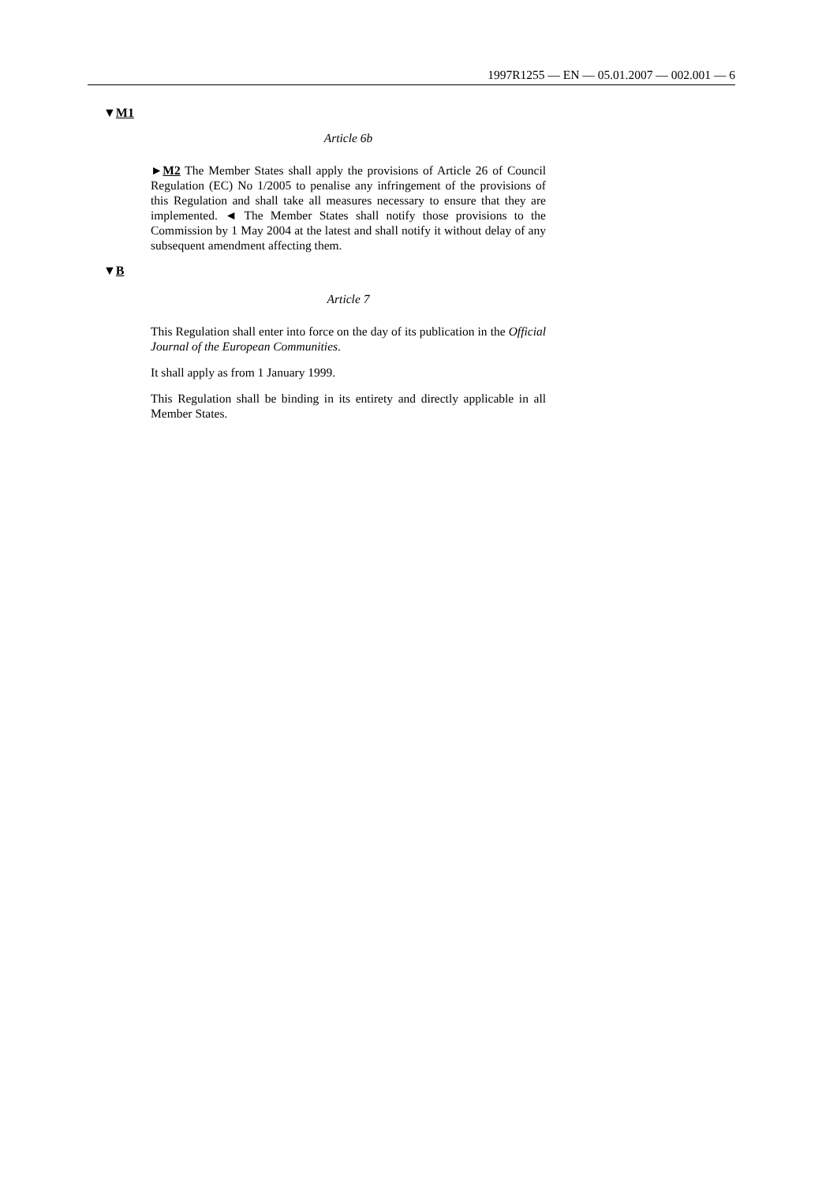1997R1255 — EN — 05.01.2007 — 002.001 — 6
▼M1
Article 6b
►M2 The Member States shall apply the provisions of Article 26 of Council Regulation (EC) No 1/2005 to penalise any infringement of the provisions of this Regulation and shall take all measures necessary to ensure that they are implemented. ◄ The Member States shall notify those provisions to the Commission by 1 May 2004 at the latest and shall notify it without delay of any subsequent amendment affecting them.
▼B
Article 7
This Regulation shall enter into force on the day of its publication in the Official Journal of the European Communities.
It shall apply as from 1 January 1999.
This Regulation shall be binding in its entirety and directly applicable in all Member States.